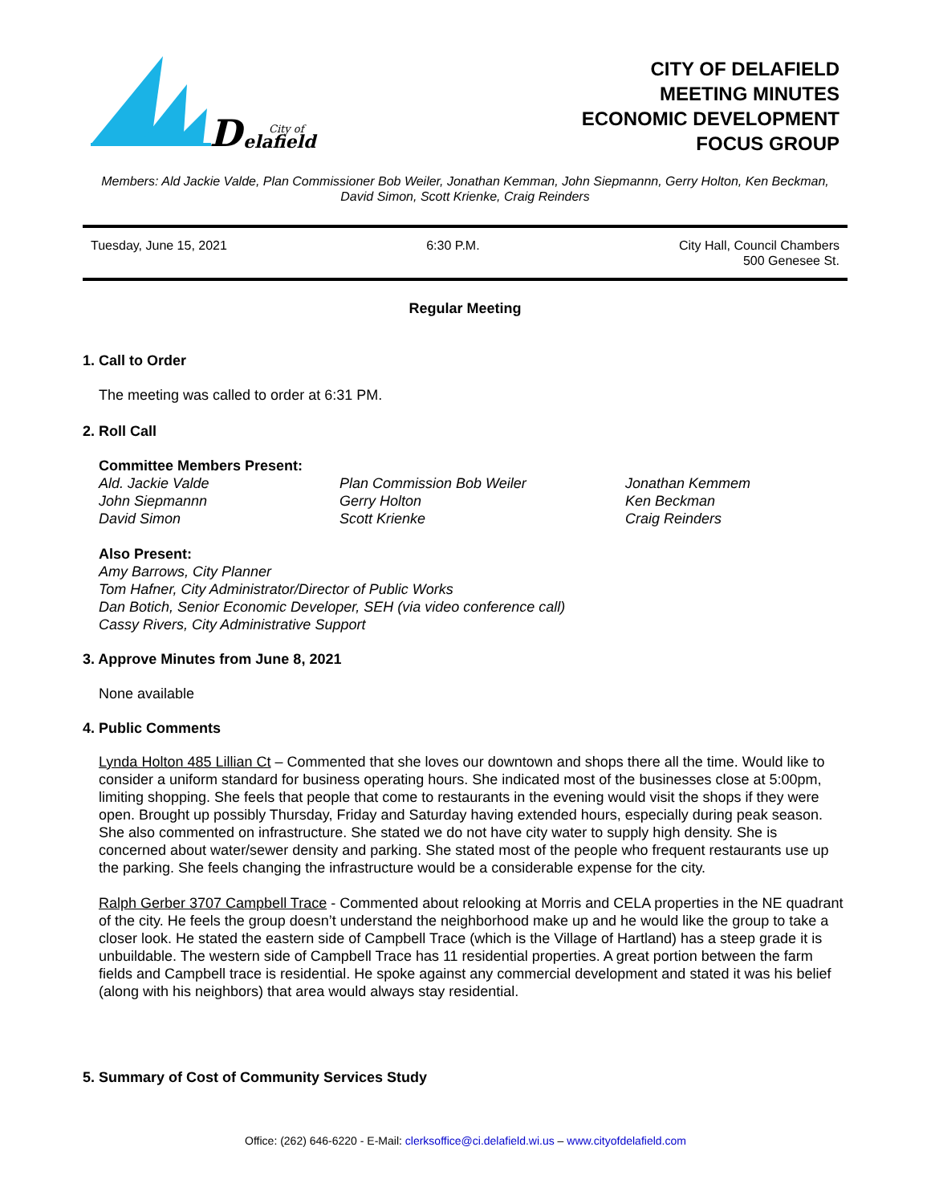D
City of
elafield
CITY OF DELAFIELD
MEETING MINUTES
ECONOMIC DEVELOPMENT
FOCUS GROUP
Members: Ald Jackie Valde, Plan Commissioner Bob Weiler, Jonathan Kemman, John Siepmannn, Gerry Holton, Ken Beckman, David Simon, Scott Krienke, Craig Reinders
Tuesday, June 15, 2021 6:30 P.M. City Hall, Council Chambers
500 Genesee St.
Regular Meeting
1. Call to Order
The meeting was called to order at 6:31 PM.
2. Roll Call
Committee Members Present:
Ald. Jackie Valde
Plan Commission Bob Weiler
Jonathan Kemmem
John Siepmannn
Gerry Holton
Ken Beckman
David Simon
Scott Krienke
Craig Reinders
Also Present:
Amy Barrows, City Planner
Tom Hafner, City Administrator/Director of Public Works
Dan Botich, Senior Economic Developer, SEH (via video conference call)
Cassy Rivers, City Administrative Support
3. Approve Minutes from June 8, 2021
None available
4. Public Comments
Lynda Holton 485 Lillian Ct – Commented that she loves our downtown and shops there all the time. Would like to consider a uniform standard for business operating hours. She indicated most of the businesses close at 5:00pm, limiting shopping. She feels that people that come to restaurants in the evening would visit the shops if they were open. Brought up possibly Thursday, Friday and Saturday having extended hours, especially during peak season. She also commented on infrastructure. She stated we do not have city water to supply high density. She is concerned about water/sewer density and parking. She stated most of the people who frequent restaurants use up the parking. She feels changing the infrastructure would be a considerable expense for the city.
Ralph Gerber 3707 Campbell Trace - Commented about relooking at Morris and CELA properties in the NE quadrant of the city. He feels the group doesn’t understand the neighborhood make up and he would like the group to take a closer look. He stated the eastern side of Campbell Trace (which is the Village of Hartland) has a steep grade it is unbuildable. The western side of Campbell Trace has 11 residential properties. A great portion between the farm fields and Campbell trace is residential. He spoke against any commercial development and stated it was his belief (along with his neighbors) that area would always stay residential.
5. Summary of Cost of Community Services Study
Office: (262) 646-6220 - E-Mail: clerksoffice@ci.delafield.wi.us – www.cityofdelafield.com